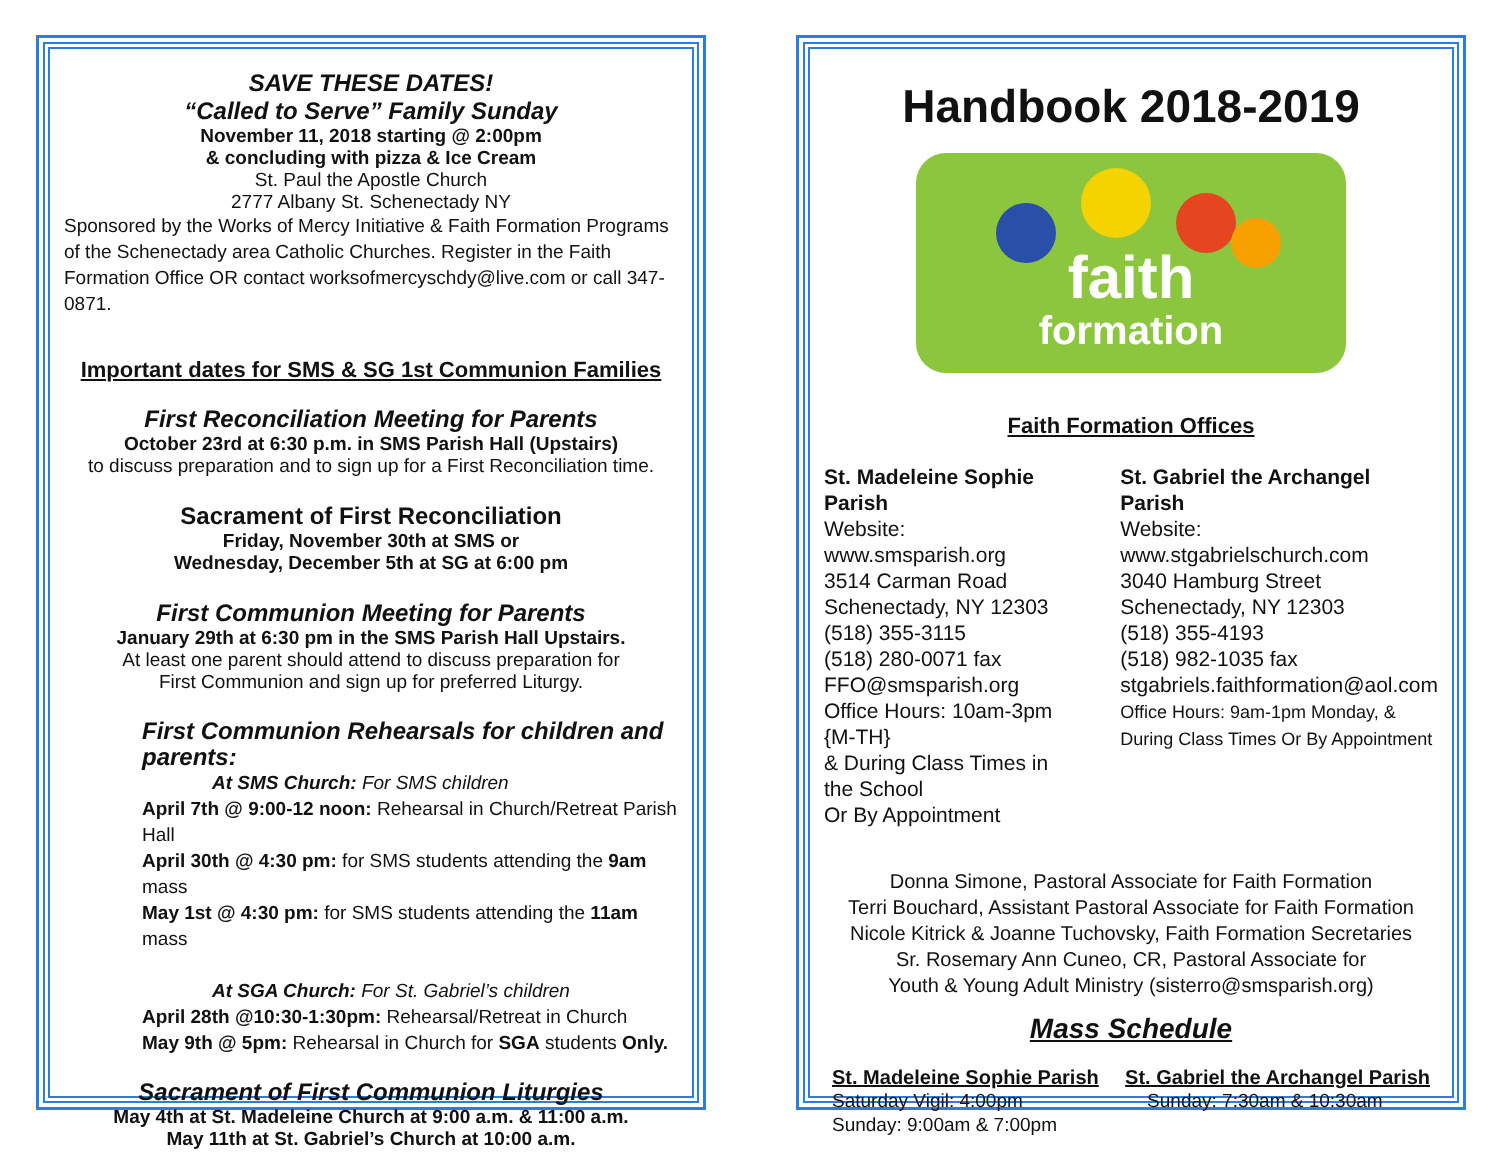SAVE THESE DATES!
“Called to Serve” Family Sunday
November 11, 2018 starting @ 2:00pm
& concluding with pizza & Ice Cream
St. Paul the Apostle Church
2777 Albany St. Schenectady NY
Sponsored by the Works of Mercy Initiative & Faith Formation Programs of the Schenectady area Catholic Churches. Register in the Faith Formation Office OR contact worksofmercyschdy@live.com or call 347-0871.
Important dates for SMS & SG 1st Communion Families
First Reconciliation Meeting for Parents
October 23rd at 6:30 p.m. in SMS Parish Hall (Upstairs)
to discuss preparation and to sign up for a First Reconciliation time.
Sacrament of First Reconciliation
Friday, November 30th at SMS or
Wednesday, December 5th at SG at 6:00 pm
First Communion Meeting for Parents
January 29th at 6:30 pm in the SMS Parish Hall Upstairs.
At least one parent should attend to discuss preparation for
First Communion and sign up for preferred Liturgy.
First Communion Rehearsals for children and parents:
At SMS Church: For SMS children
April 7th @ 9:00-12 noon: Rehearsal in Church/Retreat Parish Hall
April 30th @ 4:30 pm: for SMS students attending the 9am mass
May 1st @ 4:30 pm: for SMS students attending the 11am mass
At SGA Church: For St. Gabriel’s children
April 28th @10:30-1:30pm: Rehearsal/Retreat in Church
May 9th @ 5pm: Rehearsal in Church for SGA students Only.
Sacrament of First Communion Liturgies
May 4th at St. Madeleine Church at 9:00 a.m. & 11:00 a.m.
May 11th at St. Gabriel’s Church at 10:00 a.m.
Handbook 2018-2019
faith
formation
Faith Formation Offices
St. Madeleine Sophie Parish
Website: www.smsparish.org
3514 Carman Road
Schenectady, NY 12303
(518) 355-3115
(518) 280-0071 fax
FFO@smsparish.org
Office Hours: 10am-3pm {M-TH}
& During Class Times in the School
Or By Appointment
St. Gabriel the Archangel Parish
Website: www.stgabrielschurch.com
3040 Hamburg Street
Schenectady, NY 12303
(518) 355-4193
(518) 982-1035 fax
stgabriels.faithformation@aol.com
Office Hours: 9am-1pm Monday, &
During Class Times Or By Appointment
Donna Simone, Pastoral Associate for Faith Formation
Terri Bouchard, Assistant Pastoral Associate for Faith Formation
Nicole Kitrick & Joanne Tuchovsky, Faith Formation Secretaries
Sr. Rosemary Ann Cuneo, CR, Pastoral Associate for
Youth & Young Adult Ministry (sisterro@smsparish.org)
Mass Schedule
St. Madeleine Sophie Parish
Saturday Vigil: 4:00pm
Sunday: 9:00am & 7:00pm
St. Gabriel the Archangel Parish
Sunday: 7:30am & 10:30am